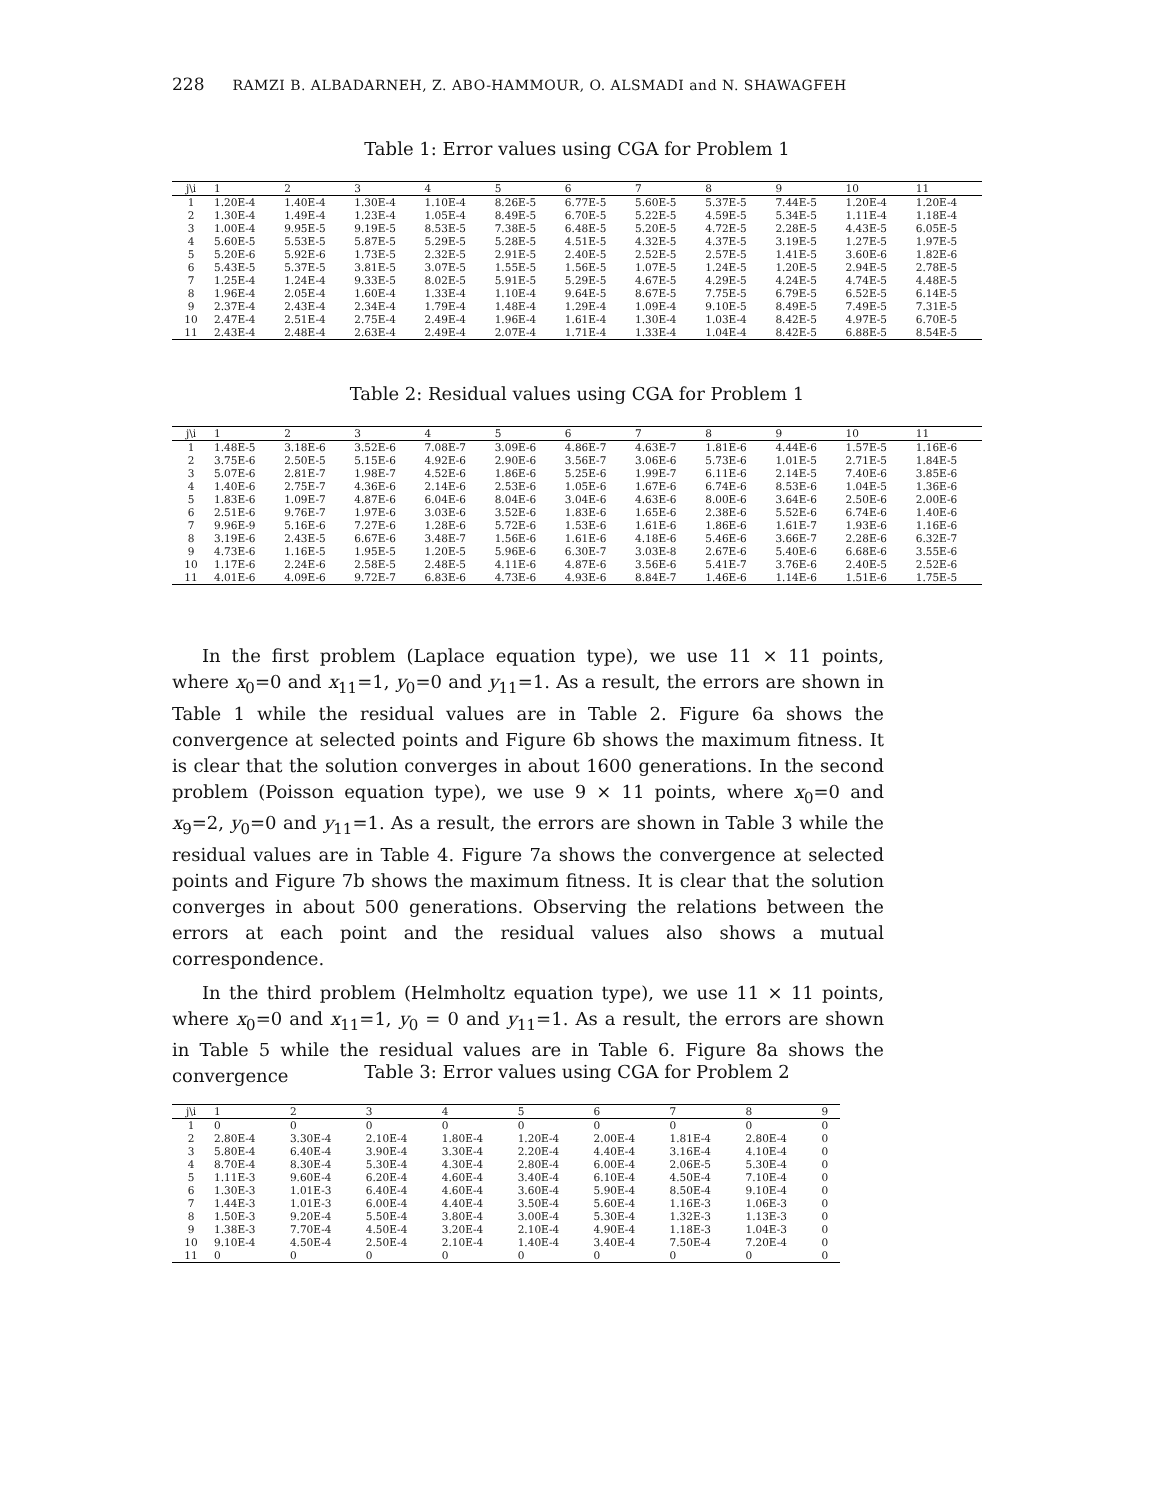228 RAMZI B. ALBADARNEH, Z. ABO-HAMMOUR, O. ALSMADI and N. SHAWAGFEH
Table 1: Error values using CGA for Problem 1
| j\i | 1 | 2 | 3 | 4 | 5 | 6 | 7 | 8 | 9 | 10 | 11 |
| --- | --- | --- | --- | --- | --- | --- | --- | --- | --- | --- | --- |
| 1 | 1.20E-4 | 1.40E-4 | 1.30E-4 | 1.10E-4 | 8.26E-5 | 6.77E-5 | 5.60E-5 | 5.37E-5 | 7.44E-5 | 1.20E-4 | 1.20E-4 |
| 2 | 1.30E-4 | 1.49E-4 | 1.23E-4 | 1.05E-4 | 8.49E-5 | 6.70E-5 | 5.22E-5 | 4.59E-5 | 5.34E-5 | 1.11E-4 | 1.18E-4 |
| 3 | 1.00E-4 | 9.95E-5 | 9.19E-5 | 8.53E-5 | 7.38E-5 | 6.48E-5 | 5.20E-5 | 4.72E-5 | 2.28E-5 | 4.43E-5 | 6.05E-5 |
| 4 | 5.60E-5 | 5.53E-5 | 5.87E-5 | 5.29E-5 | 5.28E-5 | 4.51E-5 | 4.32E-5 | 4.37E-5 | 3.19E-5 | 1.27E-5 | 1.97E-5 |
| 5 | 5.20E-6 | 5.92E-6 | 1.73E-5 | 2.32E-5 | 2.91E-5 | 2.40E-5 | 2.52E-5 | 2.57E-5 | 1.41E-5 | 3.60E-6 | 1.82E-6 |
| 6 | 5.43E-5 | 5.37E-5 | 3.81E-5 | 3.07E-5 | 1.55E-5 | 1.56E-5 | 1.07E-5 | 1.24E-5 | 1.20E-5 | 2.94E-5 | 2.78E-5 |
| 7 | 1.25E-4 | 1.24E-4 | 9.33E-5 | 8.02E-5 | 5.91E-5 | 5.29E-5 | 4.67E-5 | 4.29E-5 | 4.24E-5 | 4.74E-5 | 4.48E-5 |
| 8 | 1.96E-4 | 2.05E-4 | 1.60E-4 | 1.33E-4 | 1.10E-4 | 9.64E-5 | 8.67E-5 | 7.75E-5 | 6.79E-5 | 6.52E-5 | 6.14E-5 |
| 9 | 2.37E-4 | 2.43E-4 | 2.34E-4 | 1.79E-4 | 1.48E-4 | 1.29E-4 | 1.09E-4 | 9.10E-5 | 8.49E-5 | 7.49E-5 | 7.31E-5 |
| 10 | 2.47E-4 | 2.51E-4 | 2.75E-4 | 2.49E-4 | 1.96E-4 | 1.61E-4 | 1.30E-4 | 1.03E-4 | 8.42E-5 | 4.97E-5 | 6.70E-5 |
| 11 | 2.43E-4 | 2.48E-4 | 2.63E-4 | 2.49E-4 | 2.07E-4 | 1.71E-4 | 1.33E-4 | 1.04E-4 | 8.42E-5 | 6.88E-5 | 8.54E-5 |
Table 2: Residual values using CGA for Problem 1
| j\i | 1 | 2 | 3 | 4 | 5 | 6 | 7 | 8 | 9 | 10 | 11 |
| --- | --- | --- | --- | --- | --- | --- | --- | --- | --- | --- | --- |
| 1 | 1.48E-5 | 3.18E-6 | 3.52E-6 | 7.08E-7 | 3.09E-6 | 4.86E-7 | 4.63E-7 | 1.81E-6 | 4.44E-6 | 1.57E-5 | 1.16E-6 |
| 2 | 3.75E-6 | 2.50E-5 | 5.15E-6 | 4.92E-6 | 2.90E-6 | 3.56E-7 | 3.06E-6 | 5.73E-6 | 1.01E-5 | 2.71E-5 | 1.84E-5 |
| 3 | 5.07E-6 | 2.81E-7 | 1.98E-7 | 4.52E-6 | 1.86E-6 | 5.25E-6 | 1.99E-7 | 6.11E-6 | 2.14E-5 | 7.40E-6 | 3.85E-6 |
| 4 | 1.40E-6 | 2.75E-7 | 4.36E-6 | 2.14E-6 | 2.53E-6 | 1.05E-6 | 1.67E-6 | 6.74E-6 | 8.53E-6 | 1.04E-5 | 1.36E-6 |
| 5 | 1.83E-6 | 1.09E-7 | 4.87E-6 | 6.04E-6 | 8.04E-6 | 3.04E-6 | 4.63E-6 | 8.00E-6 | 3.64E-6 | 2.50E-6 | 2.00E-6 |
| 6 | 2.51E-6 | 9.76E-7 | 1.97E-6 | 3.03E-6 | 3.52E-6 | 1.83E-6 | 1.65E-6 | 2.38E-6 | 5.52E-6 | 6.74E-6 | 1.40E-6 |
| 7 | 9.96E-9 | 5.16E-6 | 7.27E-6 | 1.28E-6 | 5.72E-6 | 1.53E-6 | 1.61E-6 | 1.86E-6 | 1.61E-7 | 1.93E-6 | 1.16E-6 |
| 8 | 3.19E-6 | 2.43E-5 | 6.67E-6 | 3.48E-7 | 1.56E-6 | 1.61E-6 | 4.18E-6 | 5.46E-6 | 3.66E-7 | 2.28E-6 | 6.32E-7 |
| 9 | 4.73E-6 | 1.16E-5 | 1.95E-5 | 1.20E-5 | 5.96E-6 | 6.30E-7 | 3.03E-8 | 2.67E-6 | 5.40E-6 | 6.68E-6 | 3.55E-6 |
| 10 | 1.17E-6 | 2.24E-6 | 2.58E-5 | 2.48E-5 | 4.11E-6 | 4.87E-6 | 3.56E-6 | 5.41E-7 | 3.76E-6 | 2.40E-5 | 2.52E-6 |
| 11 | 4.01E-6 | 4.09E-6 | 9.72E-7 | 6.83E-6 | 4.73E-6 | 4.93E-6 | 8.84E-7 | 1.46E-6 | 1.14E-6 | 1.51E-6 | 1.75E-5 |
In the first problem (Laplace equation type), we use 11 × 11 points, where x<sub>0</sub>=0 and x<sub>11</sub>=1, y<sub>0</sub>=0 and y<sub>11</sub>=1. As a result, the errors are shown in Table 1 while the residual values are in Table 2. Figure 6a shows the convergence at selected points and Figure 6b shows the maximum fitness. It is clear that the solution converges in about 1600 generations. In the second problem (Poisson equation type), we use 9 × 11 points, where x<sub>0</sub>=0 and x<sub>9</sub>=2, y<sub>0</sub>=0 and y<sub>11</sub>=1. As a result, the errors are shown in Table 3 while the residual values are in Table 4. Figure 7a shows the convergence at selected points and Figure 7b shows the maximum fitness. It is clear that the solution converges in about 500 generations. Observing the relations between the errors at each point and the residual values also shows a mutual correspondence.
In the third problem (Helmholtz equation type), we use 11 × 11 points, where x<sub>0</sub>=0 and x<sub>11</sub>=1, y<sub>0</sub> = 0 and y<sub>11</sub>=1. As a result, the errors are shown in Table 5 while the residual values are in Table 6. Figure 8a shows the convergence
Table 3: Error values using CGA for Problem 2
| j\i | 1 | 2 | 3 | 4 | 5 | 6 | 7 | 8 | 9 |
| --- | --- | --- | --- | --- | --- | --- | --- | --- | --- |
| 1 | 0 | 0 | 0 | 0 | 0 | 0 | 0 | 0 | 0 |
| 2 | 2.80E-4 | 3.30E-4 | 2.10E-4 | 1.80E-4 | 1.20E-4 | 2.00E-4 | 1.81E-4 | 2.80E-4 | 0 |
| 3 | 5.80E-4 | 6.40E-4 | 3.90E-4 | 3.30E-4 | 2.20E-4 | 4.40E-4 | 3.16E-4 | 4.10E-4 | 0 |
| 4 | 8.70E-4 | 8.30E-4 | 5.30E-4 | 4.30E-4 | 2.80E-4 | 6.00E-4 | 2.06E-5 | 5.30E-4 | 0 |
| 5 | 1.11E-3 | 9.60E-4 | 6.20E-4 | 4.60E-4 | 3.40E-4 | 6.10E-4 | 4.50E-4 | 7.10E-4 | 0 |
| 6 | 1.30E-3 | 1.01E-3 | 6.40E-4 | 4.60E-4 | 3.60E-4 | 5.90E-4 | 8.50E-4 | 9.10E-4 | 0 |
| 7 | 1.44E-3 | 1.01E-3 | 6.00E-4 | 4.40E-4 | 3.50E-4 | 5.60E-4 | 1.16E-3 | 1.06E-3 | 0 |
| 8 | 1.50E-3 | 9.20E-4 | 5.50E-4 | 3.80E-4 | 3.00E-4 | 5.30E-4 | 1.32E-3 | 1.13E-3 | 0 |
| 9 | 1.38E-3 | 7.70E-4 | 4.50E-4 | 3.20E-4 | 2.10E-4 | 4.90E-4 | 1.18E-3 | 1.04E-3 | 0 |
| 10 | 9.10E-4 | 4.50E-4 | 2.50E-4 | 2.10E-4 | 1.40E-4 | 3.40E-4 | 7.50E-4 | 7.20E-4 | 0 |
| 11 | 0 | 0 | 0 | 0 | 0 | 0 | 0 | 0 | 0 |